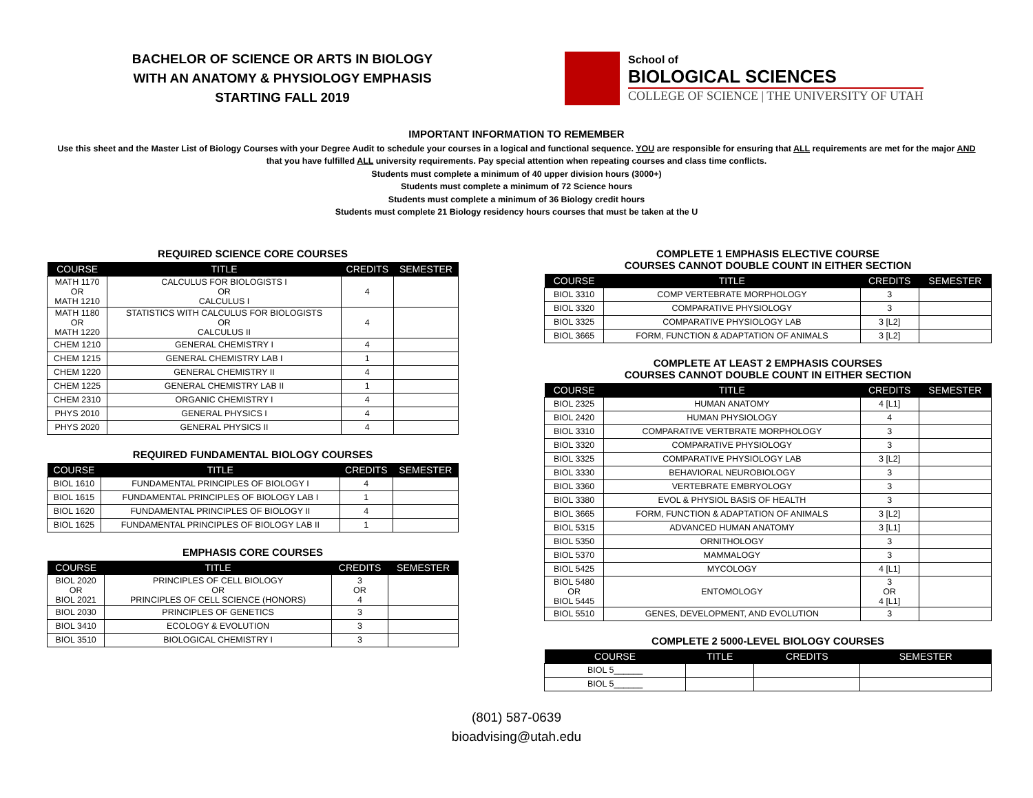BACHELOR OF SCIENCE OR ARTS IN BIOLOGY
WITH AN ANATOMY & PHYSIOLOGY EMPHASIS
STARTING FALL 2019
School of
BIOLOGICAL SCIENCES
COLLEGE OF SCIENCE | THE UNIVERSITY OF UTAH
IMPORTANT INFORMATION TO REMEMBER
Use this sheet and the Master List of Biology Courses with your Degree Audit to schedule your courses in a logical and functional sequence. YOU are responsible for ensuring that ALL requirements are met for the major AND that you have fulfilled ALL university requirements. Pay special attention when repeating courses and class time conflicts.
Students must complete a minimum of 40 upper division hours (3000+)
Students must complete a minimum of 72 Science hours
Students must complete a minimum of 36 Biology credit hours
Students must complete 21 Biology residency hours courses that must be taken at the U
REQUIRED SCIENCE CORE COURSES
| COURSE | TITLE | CREDITS | SEMESTER |
| --- | --- | --- | --- |
| MATH 1170 OR MATH 1210 | CALCULUS FOR BIOLOGISTS I OR CALCULUS I | 4 | |
| MATH 1180 OR MATH 1220 | STATISTICS WITH CALCULUS FOR BIOLOGISTS OR CALCULUS II | 4 | |
| CHEM 1210 | GENERAL CHEMISTRY I | 4 | |
| CHEM 1215 | GENERAL CHEMISTRY LAB I | 1 | |
| CHEM 1220 | GENERAL CHEMISTRY II | 4 | |
| CHEM 1225 | GENERAL CHEMISTRY LAB II | 1 | |
| CHEM 2310 | ORGANIC CHEMISTRY I | 4 | |
| PHYS 2010 | GENERAL PHYSICS I | 4 | |
| PHYS 2020 | GENERAL PHYSICS II | 4 | |
REQUIRED FUNDAMENTAL BIOLOGY COURSES
| COURSE | TITLE | CREDITS | SEMESTER |
| --- | --- | --- | --- |
| BIOL 1610 | FUNDAMENTAL PRINCIPLES OF BIOLOGY I | 4 | |
| BIOL 1615 | FUNDAMENTAL PRINCIPLES OF BIOLOGY LAB I | 1 | |
| BIOL 1620 | FUNDAMENTAL PRINCIPLES OF BIOLOGY II | 4 | |
| BIOL 1625 | FUNDAMENTAL PRINCIPLES OF BIOLOGY LAB II | 1 | |
EMPHASIS CORE COURSES
| COURSE | TITLE | CREDITS | SEMESTER |
| --- | --- | --- | --- |
| BIOL 2020 OR BIOL 2021 | PRINCIPLES OF CELL BIOLOGY OR PRINCIPLES OF CELL SCIENCE (HONORS) | 3 OR 4 | |
| BIOL 2030 | PRINCIPLES OF GENETICS | 3 | |
| BIOL 3410 | ECOLOGY & EVOLUTION | 3 | |
| BIOL 3510 | BIOLOGICAL CHEMISTRY I | 3 | |
COMPLETE 1 EMPHASIS ELECTIVE COURSE
COURSES CANNOT DOUBLE COUNT IN EITHER SECTION
| COURSE | TITLE | CREDITS | SEMESTER |
| --- | --- | --- | --- |
| BIOL 3310 | COMP VERTEBRATE MORPHOLOGY | 3 | |
| BIOL 3320 | COMPARATIVE PHYSIOLOGY | 3 | |
| BIOL 3325 | COMPARATIVE PHYSIOLOGY LAB | 3 [L2] | |
| BIOL 3665 | FORM, FUNCTION & ADAPTATION OF ANIMALS | 3 [L2] | |
COMPLETE AT LEAST 2 EMPHASIS COURSES
COURSES CANNOT DOUBLE COUNT IN EITHER SECTION
| COURSE | TITLE | CREDITS | SEMESTER |
| --- | --- | --- | --- |
| BIOL 2325 | HUMAN ANATOMY | 4 [L1] | |
| BIOL 2420 | HUMAN PHYSIOLOGY | 4 | |
| BIOL 3310 | COMPARATIVE VERTBRATE MORPHOLOGY | 3 | |
| BIOL 3320 | COMPARATIVE PHYSIOLOGY | 3 | |
| BIOL 3325 | COMPARATIVE PHYSIOLOGY LAB | 3 [L2] | |
| BIOL 3330 | BEHAVIORAL NEUROBIOLOGY | 3 | |
| BIOL 3360 | VERTEBRATE EMBRYOLOGY | 3 | |
| BIOL 3380 | EVOL & PHYSIOL BASIS OF HEALTH | 3 | |
| BIOL 3665 | FORM, FUNCTION & ADAPTATION OF ANIMALS | 3 [L2] | |
| BIOL 5315 | ADVANCED HUMAN ANATOMY | 3 [L1] | |
| BIOL 5350 | ORNITHOLOGY | 3 | |
| BIOL 5370 | MAMMALOGY | 3 | |
| BIOL 5425 | MYCOLOGY | 4 [L1] | |
| BIOL 5480 OR BIOL 5445 | ENTOMOLOGY | 3 OR 4 [L1] | |
| BIOL 5510 | GENES, DEVELOPMENT, AND EVOLUTION | 3 | |
COMPLETE 2 5000-LEVEL BIOLOGY COURSES
| COURSE | TITLE | CREDITS | SEMESTER |
| --- | --- | --- | --- |
| BIOL 5______ | | | |
| BIOL 5______ | | | |
(801) 587-0639
bioadvising@utah.edu